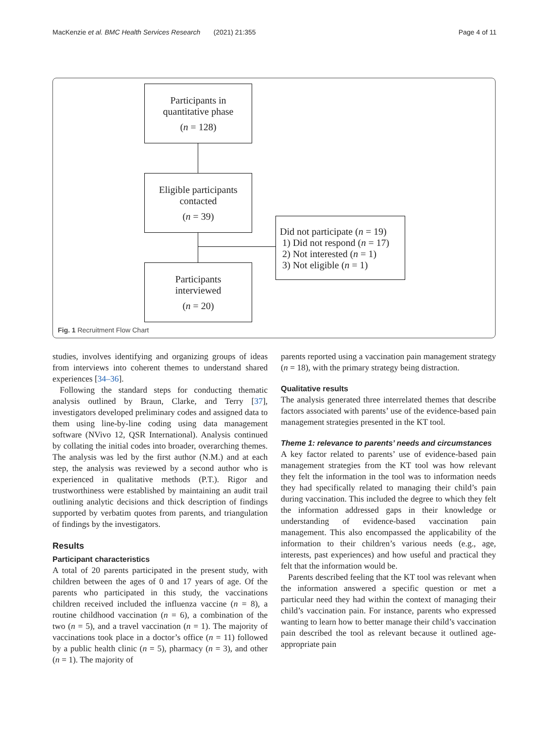MacKenzie et al. BMC Health Services Research (2021) 21:355 Page 4 of 11
Participants in
quantitative phase
(n = 128)
Eligible participants
contacted
(n = 39)
Did not participate (n = 19)
1) Did not respond (n = 17)
2) Not interested (n = 1)
3) Not eligible (n = 1)
Participants
interviewed
(n = 20)
Fig. 1 Recruitment Flow Chart
studies, involves identifying and organizing groups of ideas from interviews into coherent themes to understand shared experiences [34–36].
Following the standard steps for conducting thematic analysis outlined by Braun, Clarke, and Terry [37], investigators developed preliminary codes and assigned data to them using line-by-line coding using data management software (NVivo 12, QSR International). Analysis continued by collating the initial codes into broader, overarching themes. The analysis was led by the first author (N.M.) and at each step, the analysis was reviewed by a second author who is experienced in qualitative methods (P.T.). Rigor and trustworthiness were established by maintaining an audit trail outlining analytic decisions and thick description of findings supported by verbatim quotes from parents, and triangulation of findings by the investigators.
Results
Participant characteristics
A total of 20 parents participated in the present study, with children between the ages of 0 and 17 years of age. Of the parents who participated in this study, the vaccinations children received included the influenza vaccine (n = 8), a routine childhood vaccination (n = 6), a combination of the two (n = 5), and a travel vaccination (n = 1). The majority of vaccinations took place in a doctor’s office (n = 11) followed by a public health clinic (n = 5), pharmacy (n = 3), and other (n = 1). The majority of
parents reported using a vaccination pain management strategy (n = 18), with the primary strategy being distraction.
Qualitative results
The analysis generated three interrelated themes that describe factors associated with parents’ use of the evidence-based pain management strategies presented in the KT tool.
Theme 1: relevance to parents’ needs and circumstances
A key factor related to parents’ use of evidence-based pain management strategies from the KT tool was how relevant they felt the information in the tool was to information needs they had specifically related to managing their child’s pain during vaccination. This included the degree to which they felt the information addressed gaps in their knowledge or understanding of evidence-based vaccination pain management. This also encompassed the applicability of the information to their children’s various needs (e.g., age, interests, past experiences) and how useful and practical they felt that the information would be.
Parents described feeling that the KT tool was relevant when the information answered a specific question or met a particular need they had within the context of managing their child’s vaccination pain. For instance, parents who expressed wanting to learn how to better manage their child’s vaccination pain described the tool as relevant because it outlined age-appropriate pain